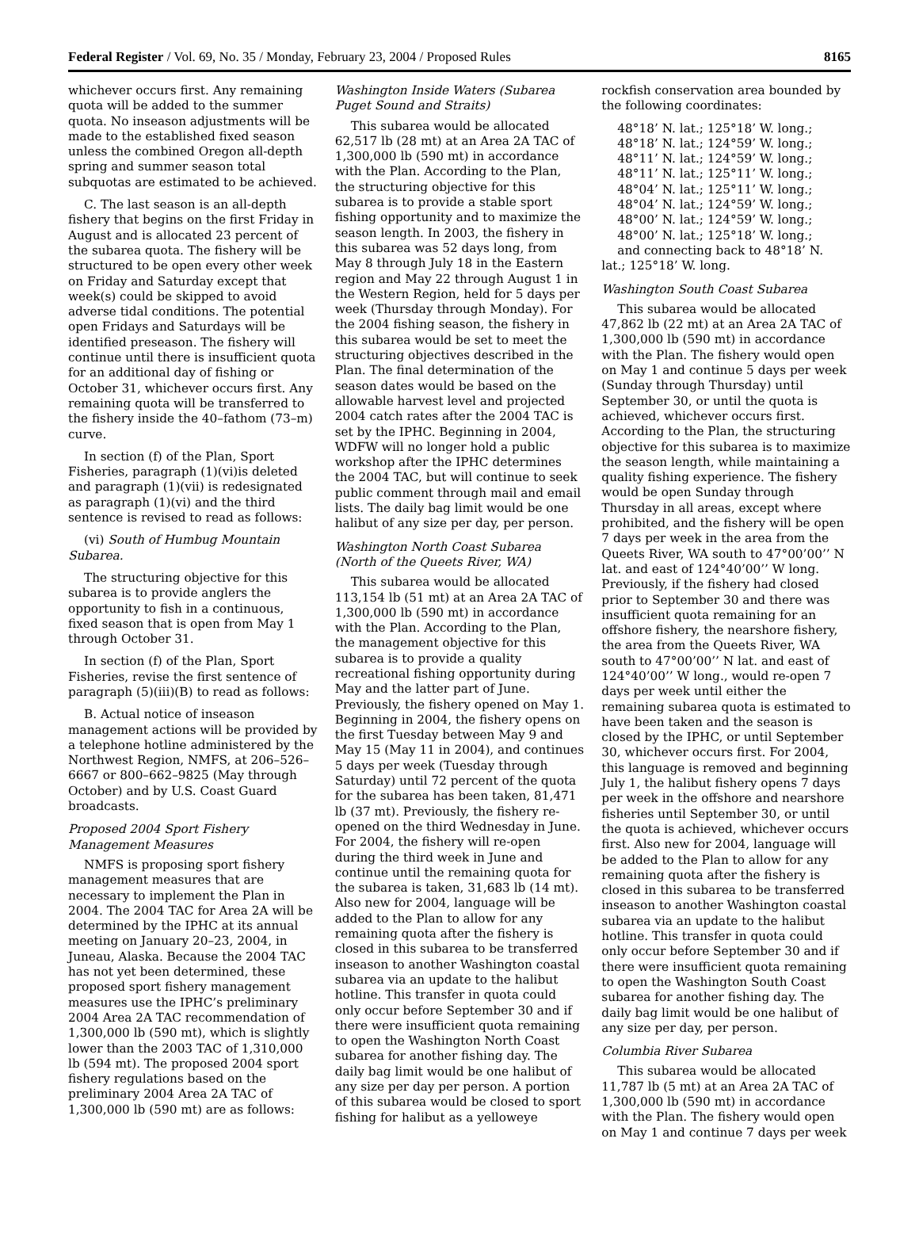Federal Register / Vol. 69, No. 35 / Monday, February 23, 2004 / Proposed Rules 8165
whichever occurs first. Any remaining quota will be added to the summer quota. No inseason adjustments will be made to the established fixed season unless the combined Oregon all-depth spring and summer season total subquotas are estimated to be achieved.
C. The last season is an all-depth fishery that begins on the first Friday in August and is allocated 23 percent of the subarea quota. The fishery will be structured to be open every other week on Friday and Saturday except that week(s) could be skipped to avoid adverse tidal conditions. The potential open Fridays and Saturdays will be identified preseason. The fishery will continue until there is insufficient quota for an additional day of fishing or October 31, whichever occurs first. Any remaining quota will be transferred to the fishery inside the 40–fathom (73–m) curve.
In section (f) of the Plan, Sport Fisheries, paragraph (1)(vi)is deleted and paragraph (1)(vii) is redesignated as paragraph (1)(vi) and the third sentence is revised to read as follows:
(vi) South of Humbug Mountain Subarea.
The structuring objective for this subarea is to provide anglers the opportunity to fish in a continuous, fixed season that is open from May 1 through October 31.
In section (f) of the Plan, Sport Fisheries, revise the first sentence of paragraph (5)(iii)(B) to read as follows:
B. Actual notice of inseason management actions will be provided by a telephone hotline administered by the Northwest Region, NMFS, at 206–526–6667 or 800–662–9825 (May through October) and by U.S. Coast Guard broadcasts.
Proposed 2004 Sport Fishery Management Measures
NMFS is proposing sport fishery management measures that are necessary to implement the Plan in 2004. The 2004 TAC for Area 2A will be determined by the IPHC at its annual meeting on January 20–23, 2004, in Juneau, Alaska. Because the 2004 TAC has not yet been determined, these proposed sport fishery management measures use the IPHC’s preliminary 2004 Area 2A TAC recommendation of 1,300,000 lb (590 mt), which is slightly lower than the 2003 TAC of 1,310,000 lb (594 mt). The proposed 2004 sport fishery regulations based on the preliminary 2004 Area 2A TAC of 1,300,000 lb (590 mt) are as follows:
Washington Inside Waters (Subarea Puget Sound and Straits)
This subarea would be allocated 62,517 lb (28 mt) at an Area 2A TAC of 1,300,000 lb (590 mt) in accordance with the Plan. According to the Plan, the structuring objective for this subarea is to provide a stable sport fishing opportunity and to maximize the season length. In 2003, the fishery in this subarea was 52 days long, from May 8 through July 18 in the Eastern region and May 22 through August 1 in the Western Region, held for 5 days per week (Thursday through Monday). For the 2004 fishing season, the fishery in this subarea would be set to meet the structuring objectives described in the Plan. The final determination of the season dates would be based on the allowable harvest level and projected 2004 catch rates after the 2004 TAC is set by the IPHC. Beginning in 2004, WDFW will no longer hold a public workshop after the IPHC determines the 2004 TAC, but will continue to seek public comment through mail and email lists. The daily bag limit would be one halibut of any size per day, per person.
Washington North Coast Subarea (North of the Queets River, WA)
This subarea would be allocated 113,154 lb (51 mt) at an Area 2A TAC of 1,300,000 lb (590 mt) in accordance with the Plan. According to the Plan, the management objective for this subarea is to provide a quality recreational fishing opportunity during May and the latter part of June. Previously, the fishery opened on May 1. Beginning in 2004, the fishery opens on the first Tuesday between May 9 and May 15 (May 11 in 2004), and continues 5 days per week (Tuesday through Saturday) until 72 percent of the quota for the subarea has been taken, 81,471 lb (37 mt). Previously, the fishery re-opened on the third Wednesday in June. For 2004, the fishery will re-open during the third week in June and continue until the remaining quota for the subarea is taken, 31,683 lb (14 mt). Also new for 2004, language will be added to the Plan to allow for any remaining quota after the fishery is closed in this subarea to be transferred inseason to another Washington coastal subarea via an update to the halibut hotline. This transfer in quota could only occur before September 30 and if there were insufficient quota remaining to open the Washington North Coast subarea for another fishing day. The daily bag limit would be one halibut of any size per day per person. A portion of this subarea would be closed to sport fishing for halibut as a yelloweye
rockfish conservation area bounded by the following coordinates:
48°18’ N. lat.; 125°18’ W. long.;
48°18’ N. lat.; 124°59’ W. long.;
48°11’ N. lat.; 124°59’ W. long.;
48°11’ N. lat.; 125°11’ W. long.;
48°04’ N. lat.; 125°11’ W. long.;
48°04’ N. lat.; 124°59’ W. long.;
48°00’ N. lat.; 124°59’ W. long.;
48°00’ N. lat.; 125°18’ W. long.;
and connecting back to 48°18’ N. lat.; 125°18’ W. long.
Washington South Coast Subarea
This subarea would be allocated 47,862 lb (22 mt) at an Area 2A TAC of 1,300,000 lb (590 mt) in accordance with the Plan. The fishery would open on May 1 and continue 5 days per week (Sunday through Thursday) until September 30, or until the quota is achieved, whichever occurs first. According to the Plan, the structuring objective for this subarea is to maximize the season length, while maintaining a quality fishing experience. The fishery would be open Sunday through Thursday in all areas, except where prohibited, and the fishery will be open 7 days per week in the area from the Queets River, WA south to 47°00’00’’ N lat. and east of 124°40’00’’ W long. Previously, if the fishery had closed prior to September 30 and there was insufficient quota remaining for an offshore fishery, the nearshore fishery, the area from the Queets River, WA south to 47°00’00’’ N lat. and east of 124°40’00’’ W long., would re-open 7 days per week until either the remaining subarea quota is estimated to have been taken and the season is closed by the IPHC, or until September 30, whichever occurs first. For 2004, this language is removed and beginning July 1, the halibut fishery opens 7 days per week in the offshore and nearshore fisheries until September 30, or until the quota is achieved, whichever occurs first. Also new for 2004, language will be added to the Plan to allow for any remaining quota after the fishery is closed in this subarea to be transferred inseason to another Washington coastal subarea via an update to the halibut hotline. This transfer in quota could only occur before September 30 and if there were insufficient quota remaining to open the Washington South Coast subarea for another fishing day. The daily bag limit would be one halibut of any size per day, per person.
Columbia River Subarea
This subarea would be allocated 11,787 lb (5 mt) at an Area 2A TAC of 1,300,000 lb (590 mt) in accordance with the Plan. The fishery would open on May 1 and continue 7 days per week